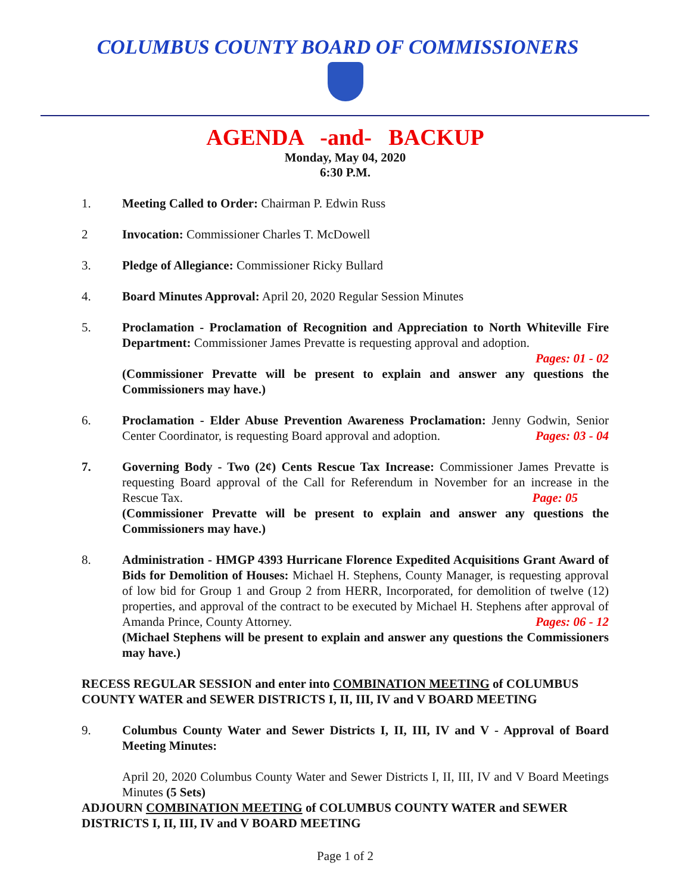COLUMBUS COUNTY BOARD OF COMMISSIONERS
AGENDA -and- BACKUP
Monday, May 04, 2020
6:30 P.M.
1. Meeting Called to Order: Chairman P. Edwin Russ
2 Invocation: Commissioner Charles T. McDowell
3. Pledge of Allegiance: Commissioner Ricky Bullard
4. Board Minutes Approval: April 20, 2020 Regular Session Minutes
5. Proclamation - Proclamation of Recognition and Appreciation to North Whiteville Fire Department: Commissioner James Prevatte is requesting approval and adoption.
Pages: 01 - 02
(Commissioner Prevatte will be present to explain and answer any questions the Commissioners may have.)
6. Proclamation - Elder Abuse Prevention Awareness Proclamation: Jenny Godwin, Senior Center Coordinator, is requesting Board approval and adoption. Pages: 03 - 04
7. Governing Body - Two (2¢) Cents Rescue Tax Increase: Commissioner James Prevatte is requesting Board approval of the Call for Referendum in November for an increase in the Rescue Tax. Page: 05
(Commissioner Prevatte will be present to explain and answer any questions the Commissioners may have.)
8. Administration - HMGP 4393 Hurricane Florence Expedited Acquisitions Grant Award of Bids for Demolition of Houses: Michael H. Stephens, County Manager, is requesting approval of low bid for Group 1 and Group 2 from HERR, Incorporated, for demolition of twelve (12) properties, and approval of the contract to be executed by Michael H. Stephens after approval of Amanda Prince, County Attorney. Pages: 06 - 12
(Michael Stephens will be present to explain and answer any questions the Commissioners may have.)
RECESS REGULAR SESSION and enter into COMBINATION MEETING of COLUMBUS COUNTY WATER and SEWER DISTRICTS I, II, III, IV and V BOARD MEETING
9. Columbus County Water and Sewer Districts I, II, III, IV and V - Approval of Board Meeting Minutes:
April 20, 2020 Columbus County Water and Sewer Districts I, II, III, IV and V Board Meetings Minutes (5 Sets)
ADJOURN COMBINATION MEETING of COLUMBUS COUNTY WATER and SEWER DISTRICTS I, II, III, IV and V BOARD MEETING
Page 1 of 2